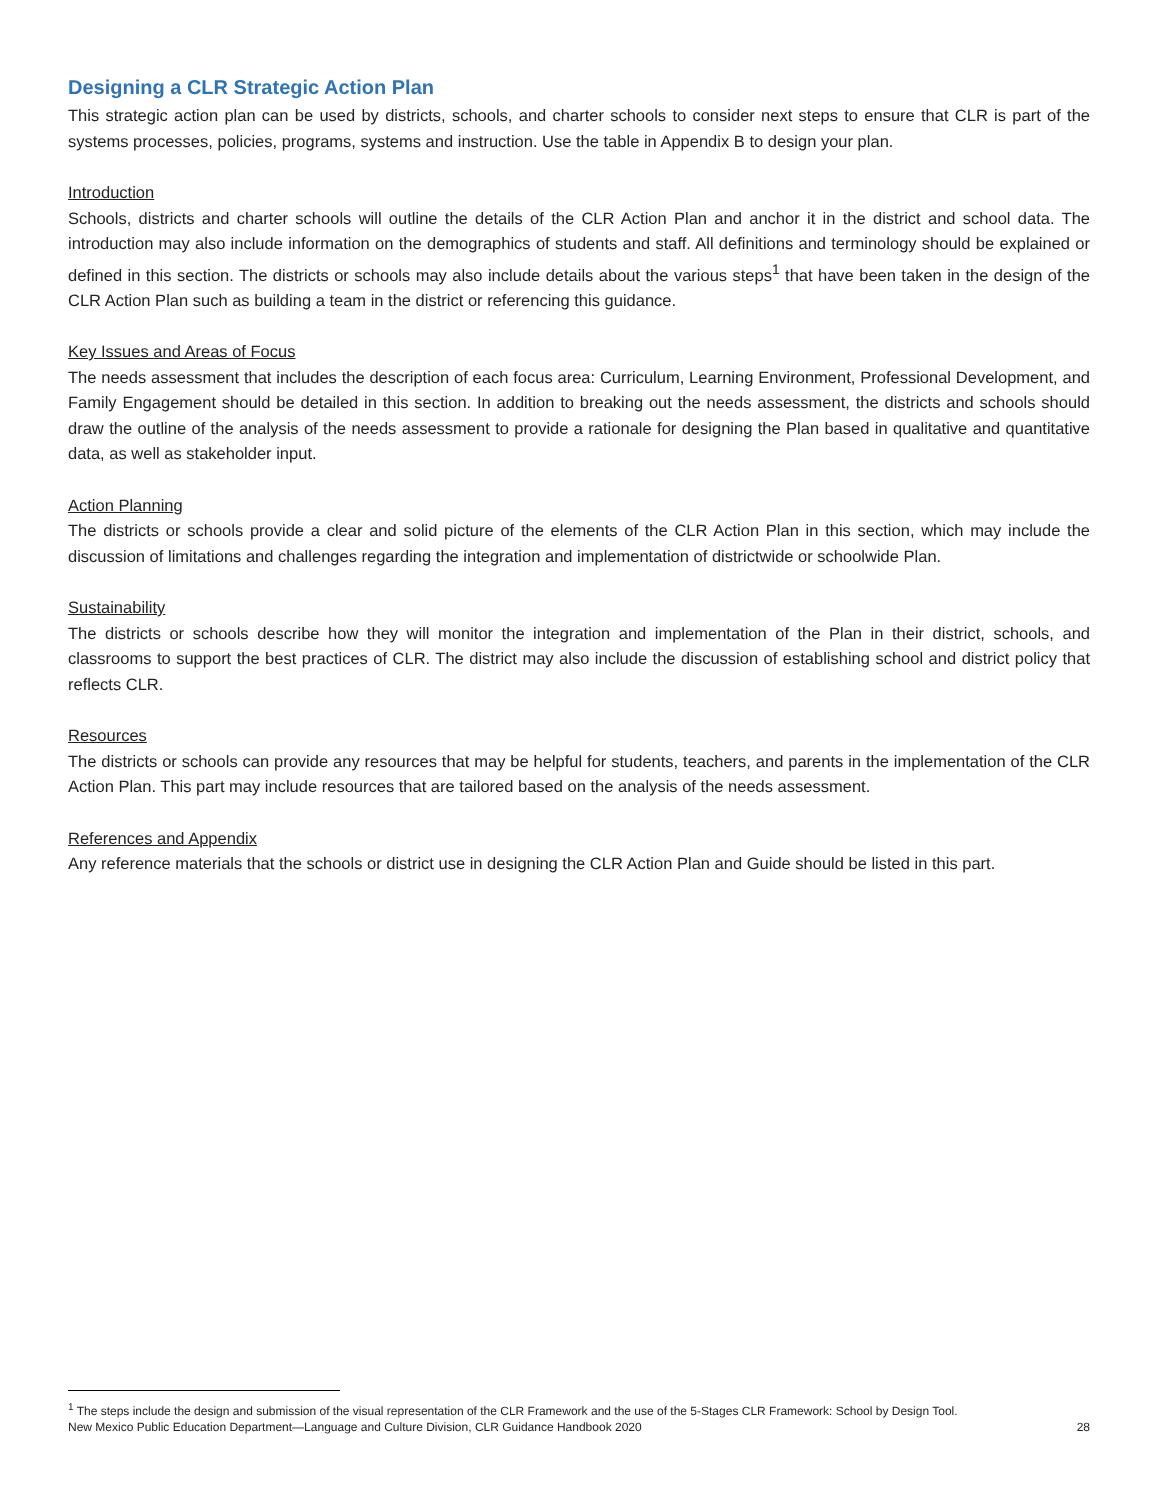Designing a CLR Strategic Action Plan
This strategic action plan can be used by districts, schools, and charter schools to consider next steps to ensure that CLR is part of the systems processes, policies, programs, systems and instruction. Use the table in Appendix B to design your plan.
Introduction
Schools, districts and charter schools will outline the details of the CLR Action Plan and anchor it in the district and school data. The introduction may also include information on the demographics of students and staff. All definitions and terminology should be explained or defined in this section. The districts or schools may also include details about the various steps<sup>1</sup> that have been taken in the design of the CLR Action Plan such as building a team in the district or referencing this guidance.
Key Issues and Areas of Focus
The needs assessment that includes the description of each focus area: Curriculum, Learning Environment, Professional Development, and Family Engagement should be detailed in this section. In addition to breaking out the needs assessment, the districts and schools should draw the outline of the analysis of the needs assessment to provide a rationale for designing the Plan based in qualitative and quantitative data, as well as stakeholder input.
Action Planning
The districts or schools provide a clear and solid picture of the elements of the CLR Action Plan in this section, which may include the discussion of limitations and challenges regarding the integration and implementation of districtwide or schoolwide Plan.
Sustainability
The districts or schools describe how they will monitor the integration and implementation of the Plan in their district, schools, and classrooms to support the best practices of CLR. The district may also include the discussion of establishing school and district policy that reflects CLR.
Resources
The districts or schools can provide any resources that may be helpful for students, teachers, and parents in the implementation of the CLR Action Plan. This part may include resources that are tailored based on the analysis of the needs assessment.
References and Appendix
Any reference materials that the schools or district use in designing the CLR Action Plan and Guide should be listed in this part.
<sup>1</sup> The steps include the design and submission of the visual representation of the CLR Framework and the use of the 5-Stages CLR Framework: School by Design Tool.
New Mexico Public Education Department—Language and Culture Division, CLR Guidance Handbook 2020 28